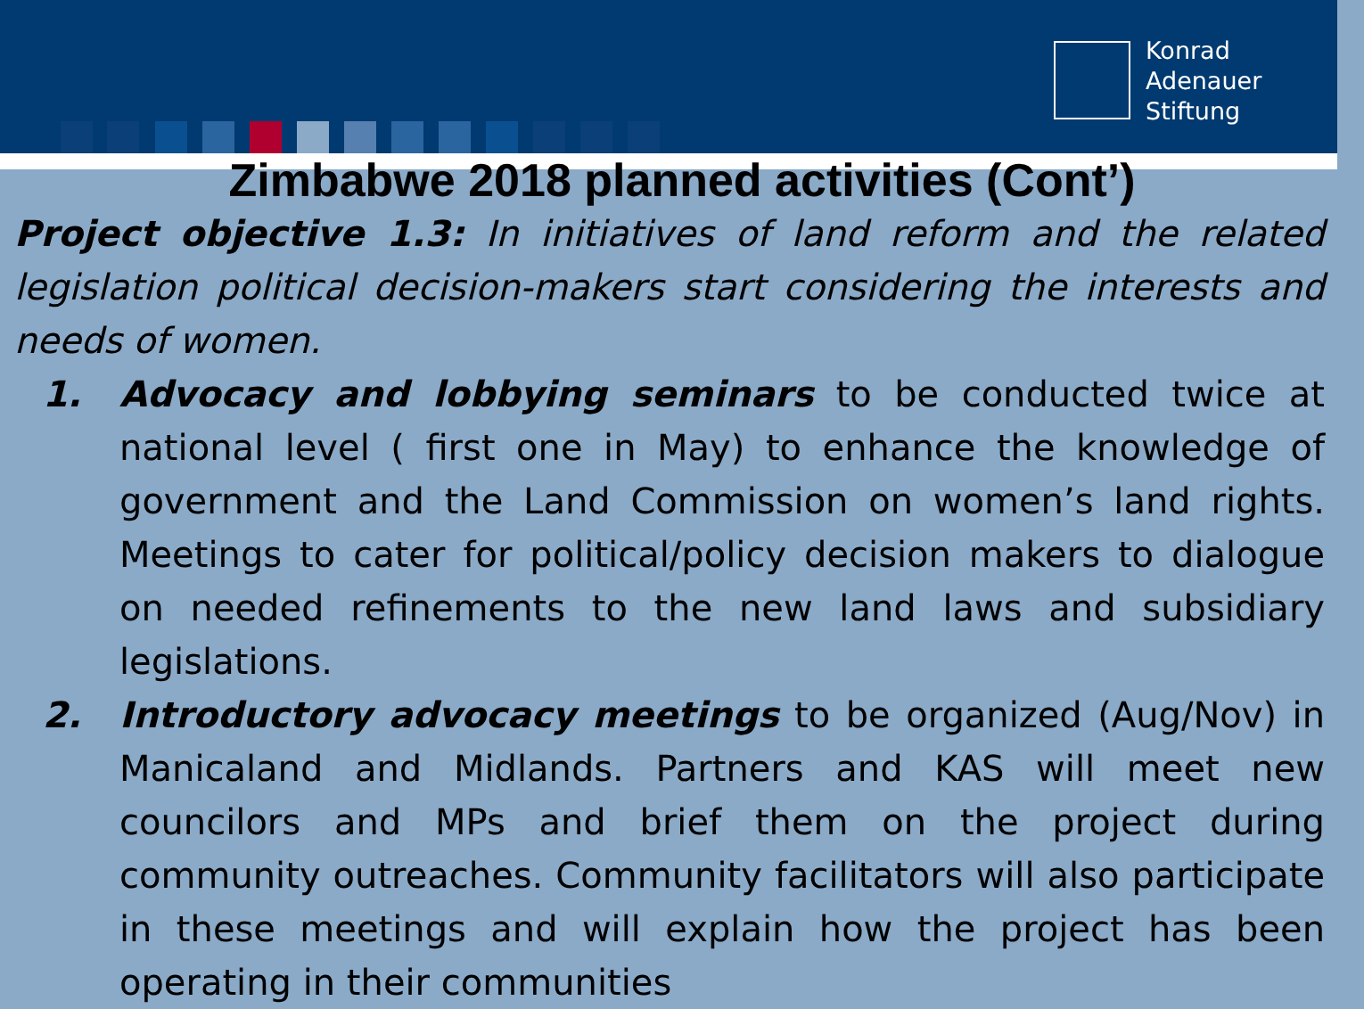Konrad
Adenauer
Stiftung
Zimbabwe 2018 planned activities (Cont’)
Project objective 1.3: In initiatives of land reform and the related legislation political decision-makers start considering the interests and needs of women.
1. Advocacy and lobbying seminars to be conducted twice at national level ( first one in May) to enhance the knowledge of government and the Land Commission on women’s land rights. Meetings to cater for political/policy decision makers to dialogue on needed refinements to the new land laws and subsidiary legislations.
2. Introductory advocacy meetings to be organized (Aug/Nov) in Manicaland and Midlands. Partners and KAS will meet new councilors and MPs and brief them on the project during community outreaches. Community facilitators will also participate in these meetings and will explain how the project has been operating in their communities